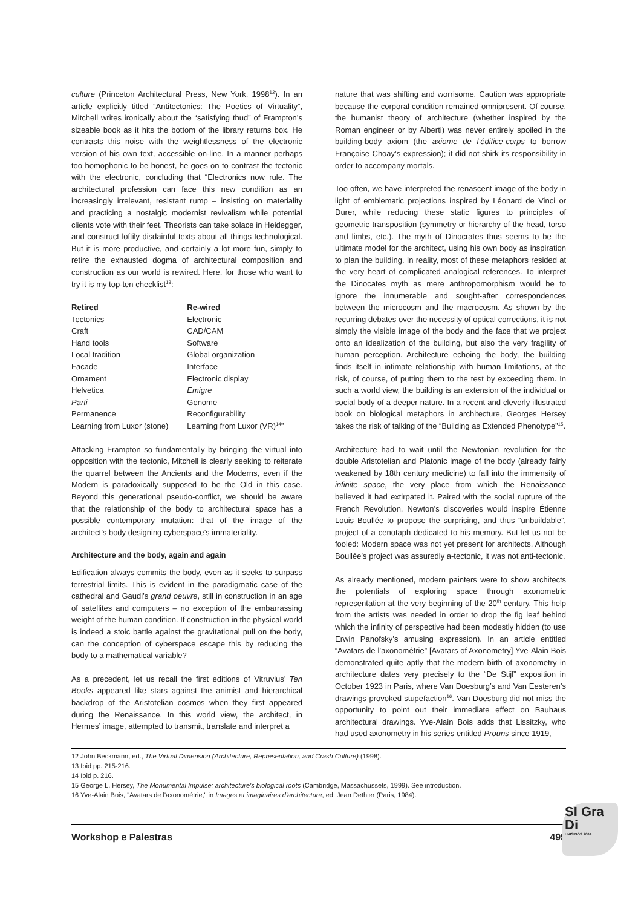culture (Princeton Architectural Press, New York, 1998<sup>12</sup>). In an article explicitly titled “Antitectonics: The Poetics of Virtuality”, Mitchell writes ironically about the “satisfying thud” of Frampton’s sizeable book as it hits the bottom of the library returns box. He contrasts this noise with the weightlessness of the electronic version of his own text, accessible on-line. In a manner perhaps too homophonic to be honest, he goes on to contrast the tectonic with the electronic, concluding that “Electronics now rule. The architectural profession can face this new condition as an increasingly irrelevant, resistant rump – insisting on materiality and practicing a nostalgic modernist revivalism while potential clients vote with their feet. Theorists can take solace in Heidegger, and construct loftily disdainful texts about all things technological. But it is more productive, and certainly a lot more fun, simply to retire the exhausted dogma of architectural composition and construction as our world is rewired. Here, for those who want to try it is my top-ten checklist<sup>13</sup>:
| Retired | Re-wired |
| --- | --- |
| Tectonics | Electronic |
| Craft | CAD/CAM |
| Hand tools | Software |
| Local tradition | Global organization |
| Facade | Interface |
| Ornament | Electronic display |
| Helvetica | Emigre |
| Parti | Genome |
| Permanence | Reconfigurability |
| Learning from Luxor (stone) | Learning from Luxor (VR)<sup>14</sup>” |
Attacking Frampton so fundamentally by bringing the virtual into opposition with the tectonic, Mitchell is clearly seeking to reiterate the quarrel between the Ancients and the Moderns, even if the Modern is paradoxically supposed to be the Old in this case. Beyond this generational pseudo-conflict, we should be aware that the relationship of the body to architectural space has a possible contemporary mutation: that of the image of the architect’s body designing cyberspace’s immateriality.
Architecture and the body, again and again
Edification always commits the body, even as it seeks to surpass terrestrial limits. This is evident in the paradigmatic case of the cathedral and Gaudi’s grand oeuvre, still in construction in an age of satellites and computers – no exception of the embarrassing weight of the human condition. If construction in the physical world is indeed a stoic battle against the gravitational pull on the body, can the conception of cyberspace escape this by reducing the body to a mathematical variable?
As a precedent, let us recall the first editions of Vitruvius’ Ten Books appeared like stars against the animist and hierarchical backdrop of the Aristotelian cosmos when they first appeared during the Renaissance. In this world view, the architect, in Hermes’ image, attempted to transmit, translate and interpret a
nature that was shifting and worrisome. Caution was appropriate because the corporal condition remained omnipresent. Of course, the humanist theory of architecture (whether inspired by the Roman engineer or by Alberti) was never entirely spoiled in the building-body axiom (the axiome de l’édifice-corps to borrow Françoise Choay’s expression); it did not shirk its responsibility in order to accompany mortals.
Too often, we have interpreted the renascent image of the body in light of emblematic projections inspired by Léonard de Vinci or Durer, while reducing these static figures to principles of geometric transposition (symmetry or hierarchy of the head, torso and limbs, etc.). The myth of Dinocrates thus seems to be the ultimate model for the architect, using his own body as inspiration to plan the building. In reality, most of these metaphors resided at the very heart of complicated analogical references. To interpret the Dinocates myth as mere anthropomorphism would be to ignore the innumerable and sought-after correspondences between the microcosm and the macrocosm. As shown by the recurring debates over the necessity of optical corrections, it is not simply the visible image of the body and the face that we project onto an idealization of the building, but also the very fragility of human perception. Architecture echoing the body, the building finds itself in intimate relationship with human limitations, at the risk, of course, of putting them to the test by exceeding them. In such a world view, the building is an extension of the individual or social body of a deeper nature. In a recent and cleverly illustrated book on biological metaphors in architecture, Georges Hersey takes the risk of talking of the “Building as Extended Phenotype”<sup>15</sup>.
Architecture had to wait until the Newtonian revolution for the double Aristotelian and Platonic image of the body (already fairly weakened by 18th century medicine) to fall into the immensity of infinite space, the very place from which the Renaissance believed it had extirpated it. Paired with the social rupture of the French Revolution, Newton’s discoveries would inspire Étienne Louis Boullée to propose the surprising, and thus “unbuildable”, project of a cenotaph dedicated to his memory. But let us not be fooled: Modern space was not yet present for architects. Although Boullée’s project was assuredly a-tectonic, it was not anti-tectonic.
As already mentioned, modern painters were to show architects the potentials of exploring space through axonometric representation at the very beginning of the 20<sup>th</sup> century. This help from the artists was needed in order to drop the fig leaf behind which the infinity of perspective had been modestly hidden (to use Erwin Panofsky’s amusing expression). In an article entitled “Avatars de l’axonométrie” [Avatars of Axonometry] Yve-Alain Bois demonstrated quite aptly that the modern birth of axonometry in architecture dates very precisely to the “De Stijl” exposition in October 1923 in Paris, where Van Doesburg’s and Van Eesteren’s drawings provoked stupefaction<sup>16</sup>. Van Doesburg did not miss the opportunity to point out their immediate effect on Bauhaus architectural drawings. Yve-Alain Bois adds that Lissitzky, who had used axonometry in his series entitled Prouns since 1919,
12 John Beckmann, ed., The Virtual Dimension (Architecture, Représentation, and Crash Culture) (1998).
13 Ibid pp. 215-216.
14 Ibid p. 216.
15 George L. Hersey, The Monumental Impulse: architecture's biological roots (Cambridge, Massachussets, 1999). See introduction.
16 Yve-Alain Bois, "Avatars de l'axonométrie," in Images et imaginaires d'architecture, ed. Jean Dethier (Paris, 1984).
Workshop e Palestras 495
SI Gra Di
UNISINOS 2004